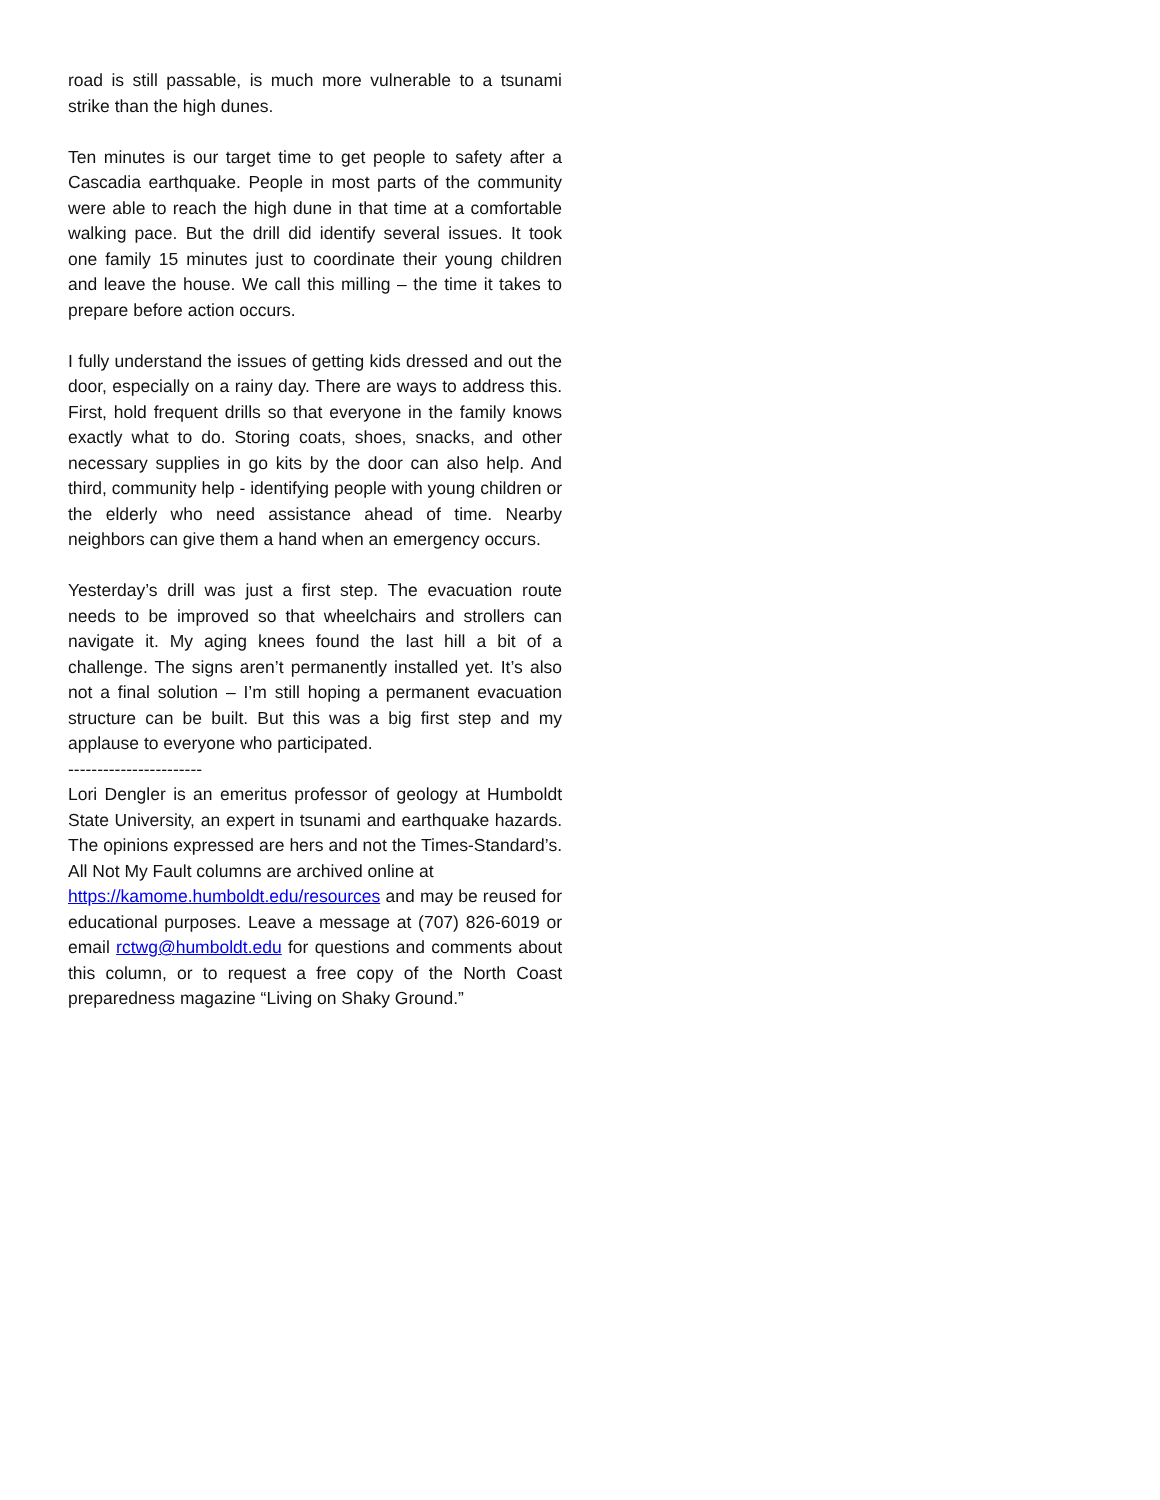road is still passable, is much more vulnerable to a tsunami strike than the high dunes.
Ten minutes is our target time to get people to safety after a Cascadia earthquake. People in most parts of the community were able to reach the high dune in that time at a comfortable walking pace. But the drill did identify several issues. It took one family 15 minutes just to coordinate their young children and leave the house. We call this milling – the time it takes to prepare before action occurs.
I fully understand the issues of getting kids dressed and out the door, especially on a rainy day. There are ways to address this. First, hold frequent drills so that everyone in the family knows exactly what to do. Storing coats, shoes, snacks, and other necessary supplies in go kits by the door can also help. And third, community help - identifying people with young children or the elderly who need assistance ahead of time. Nearby neighbors can give them a hand when an emergency occurs.
Yesterday’s drill was just a first step. The evacuation route needs to be improved so that wheelchairs and strollers can navigate it. My aging knees found the last hill a bit of a challenge. The signs aren’t permanently installed yet. It’s also not a final solution – I’m still hoping a permanent evacuation structure can be built. But this was a big first step and my applause to everyone who participated.
-----------------------
Lori Dengler is an emeritus professor of geology at Humboldt State University, an expert in tsunami and earthquake hazards. The opinions expressed are hers and not the Times-Standard’s. All Not My Fault columns are archived online at
https://kamome.humboldt.edu/resources and may be reused for educational purposes. Leave a message at (707) 826-6019 or email rctwg@humboldt.edu for questions and comments about this column, or to request a free copy of the North Coast preparedness magazine “Living on Shaky Ground.”